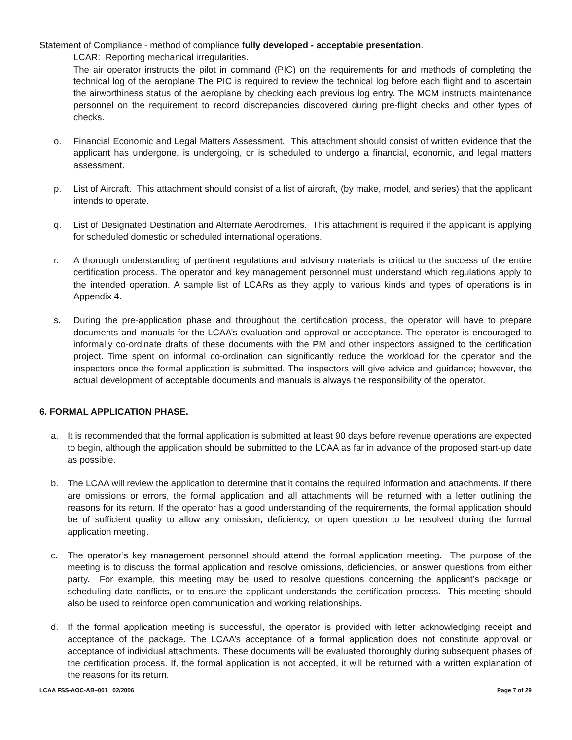Statement of Compliance - method of compliance fully developed - acceptable presentation.
LCAR: Reporting mechanical irregularities.
The air operator instructs the pilot in command (PIC) on the requirements for and methods of completing the technical log of the aeroplane The PIC is required to review the technical log before each flight and to ascertain the airworthiness status of the aeroplane by checking each previous log entry. The MCM instructs maintenance personnel on the requirement to record discrepancies discovered during pre-flight checks and other types of checks.
o. Financial Economic and Legal Matters Assessment. This attachment should consist of written evidence that the applicant has undergone, is undergoing, or is scheduled to undergo a financial, economic, and legal matters assessment.
p. List of Aircraft. This attachment should consist of a list of aircraft, (by make, model, and series) that the applicant intends to operate.
q. List of Designated Destination and Alternate Aerodromes. This attachment is required if the applicant is applying for scheduled domestic or scheduled international operations.
r. A thorough understanding of pertinent regulations and advisory materials is critical to the success of the entire certification process. The operator and key management personnel must understand which regulations apply to the intended operation. A sample list of LCARs as they apply to various kinds and types of operations is in Appendix 4.
s. During the pre-application phase and throughout the certification process, the operator will have to prepare documents and manuals for the LCAA’s evaluation and approval or acceptance. The operator is encouraged to informally co-ordinate drafts of these documents with the PM and other inspectors assigned to the certification project. Time spent on informal co-ordination can significantly reduce the workload for the operator and the inspectors once the formal application is submitted. The inspectors will give advice and guidance; however, the actual development of acceptable documents and manuals is always the responsibility of the operator.
6. FORMAL APPLICATION PHASE.
a. It is recommended that the formal application is submitted at least 90 days before revenue operations are expected to begin, although the application should be submitted to the LCAA as far in advance of the proposed start-up date as possible.
b. The LCAA will review the application to determine that it contains the required information and attachments. If there are omissions or errors, the formal application and all attachments will be returned with a letter outlining the reasons for its return. If the operator has a good understanding of the requirements, the formal application should be of sufficient quality to allow any omission, deficiency, or open question to be resolved during the formal application meeting.
c. The operator’s key management personnel should attend the formal application meeting. The purpose of the meeting is to discuss the formal application and resolve omissions, deficiencies, or answer questions from either party. For example, this meeting may be used to resolve questions concerning the applicant’s package or scheduling date conflicts, or to ensure the applicant understands the certification process. This meeting should also be used to reinforce open communication and working relationships.
d. If the formal application meeting is successful, the operator is provided with letter acknowledging receipt and acceptance of the package. The LCAA’s acceptance of a formal application does not constitute approval or acceptance of individual attachments. These documents will be evaluated thoroughly during subsequent phases of the certification process. If, the formal application is not accepted, it will be returned with a written explanation of the reasons for its return.
LCAA FSS-AOC-AB–001 02/2006 Page 7 of 29